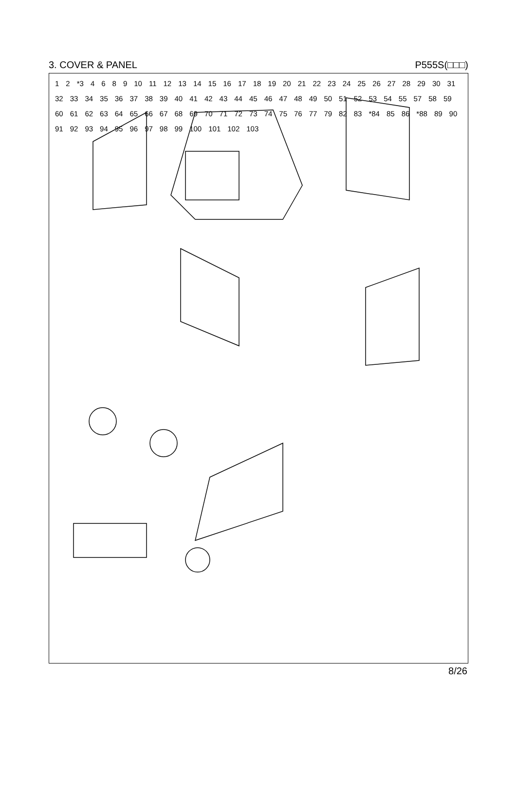3. COVER & PANEL P555S(□□□)
1 2 *3 4 6 8 9 10 11 12 13 14 15 16 17 18 19 20 21 22 23 24 25 26 27 28 29 30 31 32 33 34 35 36 37 38 39 40 41 42 43 44 45 46 47 48 49 50 51 52 53 54 55 57 58 59 60 61 62 63 64 65 66 67 68 69 70 71 72 73 74 75 76 77 79 82 83 *84 85 86 *88 89 90 91 92 93 94 95 96 97 98 99 100 101 102 103
8/26